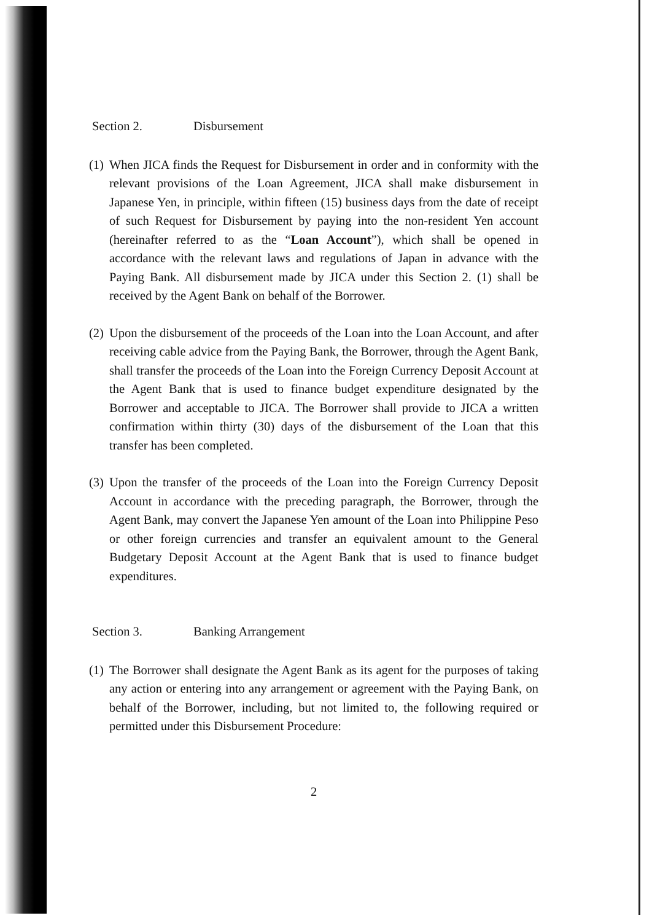Section 2. Disbursement
(1) When JICA finds the Request for Disbursement in order and in conformity with the relevant provisions of the Loan Agreement, JICA shall make disbursement in Japanese Yen, in principle, within fifteen (15) business days from the date of receipt of such Request for Disbursement by paying into the non-resident Yen account (hereinafter referred to as the “Loan Account”), which shall be opened in accordance with the relevant laws and regulations of Japan in advance with the Paying Bank. All disbursement made by JICA under this Section 2. (1) shall be received by the Agent Bank on behalf of the Borrower.
(2) Upon the disbursement of the proceeds of the Loan into the Loan Account, and after receiving cable advice from the Paying Bank, the Borrower, through the Agent Bank, shall transfer the proceeds of the Loan into the Foreign Currency Deposit Account at the Agent Bank that is used to finance budget expenditure designated by the Borrower and acceptable to JICA. The Borrower shall provide to JICA a written confirmation within thirty (30) days of the disbursement of the Loan that this transfer has been completed.
(3) Upon the transfer of the proceeds of the Loan into the Foreign Currency Deposit Account in accordance with the preceding paragraph, the Borrower, through the Agent Bank, may convert the Japanese Yen amount of the Loan into Philippine Peso or other foreign currencies and transfer an equivalent amount to the General Budgetary Deposit Account at the Agent Bank that is used to finance budget expenditures.
Section 3. Banking Arrangement
(1) The Borrower shall designate the Agent Bank as its agent for the purposes of taking any action or entering into any arrangement or agreement with the Paying Bank, on behalf of the Borrower, including, but not limited to, the following required or permitted under this Disbursement Procedure:
2